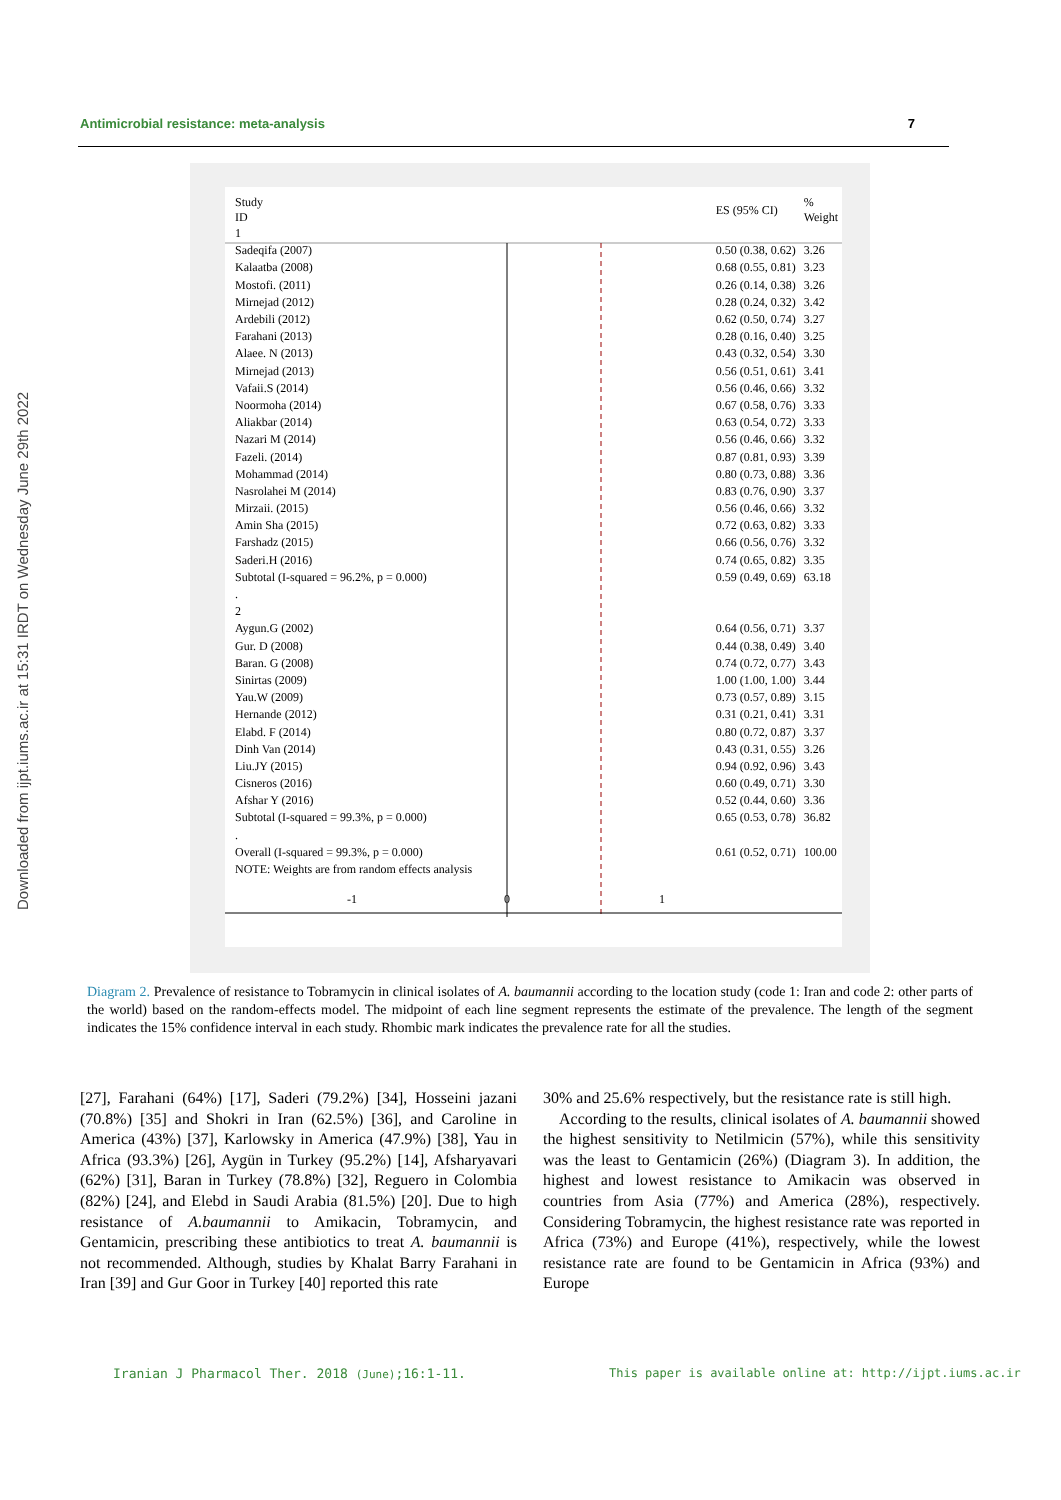Downloaded from ijpt.iums.ac.ir at 15:31 IRDT on Wednesday June 29th 2022
Antimicrobial resistance: meta-analysis 7
| Study ID | | ES (95% CI) | % Weight |
| 1 | | | |
| Sadeqifa (2007) | | 0.50 (0.38, 0.62) | 3.26 |
| Kalaatba (2008) | | 0.68 (0.55, 0.81) | 3.23 |
| Mostofi. (2011) | | 0.26 (0.14, 0.38) | 3.26 |
| Mirnejad (2012) | | 0.28 (0.24, 0.32) | 3.42 |
| Ardebili (2012) | | 0.62 (0.50, 0.74) | 3.27 |
| Farahani (2013) | | 0.28 (0.16, 0.40) | 3.25 |
| Alaee. N (2013) | | 0.43 (0.32, 0.54) | 3.30 |
| Mirnejad (2013) | | 0.56 (0.51, 0.61) | 3.41 |
| Vafaii.S (2014) | | 0.56 (0.46, 0.66) | 3.32 |
| Noormoha (2014) | | 0.67 (0.58, 0.76) | 3.33 |
| Aliakbar (2014) | | 0.63 (0.54, 0.72) | 3.33 |
| Nazari M (2014) | | 0.56 (0.46, 0.66) | 3.32 |
| Fazeli. (2014) | | 0.87 (0.81, 0.93) | 3.39 |
| Mohammad (2014) | | 0.80 (0.73, 0.88) | 3.36 |
| Nasrolahei M (2014) | | 0.83 (0.76, 0.90) | 3.37 |
| Mirzaii. (2015) | | 0.56 (0.46, 0.66) | 3.32 |
| Amin Sha (2015) | | 0.72 (0.63, 0.82) | 3.33 |
| Farshadz (2015) | | 0.66 (0.56, 0.76) | 3.32 |
| Saderi.H (2016) | | 0.74 (0.65, 0.82) | 3.35 |
| Subtotal (I-squared = 96.2%, p = 0.000) | | 0.59 (0.49, 0.69) | 63.18 |
| . | | | |
| 2 | | | |
| Aygun.G (2002) | | 0.64 (0.56, 0.71) | 3.37 |
| Gur. D (2008) | | 0.44 (0.38, 0.49) | 3.40 |
| Baran. G (2008) | | 0.74 (0.72, 0.77) | 3.43 |
| Sinirtas (2009) | | 1.00 (1.00, 1.00) | 3.44 |
| Yau.W (2009) | | 0.73 (0.57, 0.89) | 3.15 |
| Hernande (2012) | | 0.31 (0.21, 0.41) | 3.31 |
| Elabd. F (2014) | | 0.80 (0.72, 0.87) | 3.37 |
| Dinh Van (2014) | | 0.43 (0.31, 0.55) | 3.26 |
| Liu.JY (2015) | | 0.94 (0.92, 0.96) | 3.43 |
| Cisneros (2016) | | 0.60 (0.49, 0.71) | 3.30 |
| Afshar Y (2016) | | 0.52 (0.44, 0.60) | 3.36 |
| Subtotal (I-squared = 99.3%, p = 0.000) | | 0.65 (0.53, 0.78) | 36.82 |
| . | | | |
| Overall (I-squared = 99.3%, p = 0.000) | | 0.61 (0.52, 0.71) | 100.00 |
| NOTE: Weights are from random effects analysis | | | |
-1 0 1
Diagram 2. Prevalence of resistance to Tobramycin in clinical isolates of A. baumannii according to the location study (code 1: Iran and code 2: other parts of the world) based on the random-effects model. The midpoint of each line segment represents the estimate of the prevalence. The length of the segment indicates the 15% confidence interval in each study. Rhombic mark indicates the prevalence rate for all the studies.
[27], Farahani (64%) [17], Saderi (79.2%) [34], Hosseini jazani (70.8%) [35] and Shokri in Iran (62.5%) [36], and Caroline in America (43%) [37], Karlowsky in America (47.9%) [38], Yau in Africa (93.3%) [26], Aygün in Turkey (95.2%) [14], Afsharyavari (62%) [31], Baran in Turkey (78.8%) [32], Reguero in Colombia (82%) [24], and Elebd in Saudi Arabia (81.5%) [20]. Due to high resistance of A.baumannii to Amikacin, Tobramycin, and Gentamicin, prescribing these antibiotics to treat A. baumannii is not recommended. Although, studies by Khalat Barry Farahani in Iran [39] and Gur Goor in Turkey [40] reported this rate
30% and 25.6% respectively, but the resistance rate is still high.
According to the results, clinical isolates of A. baumannii showed the highest sensitivity to Netilmicin (57%), while this sensitivity was the least to Gentamicin (26%) (Diagram 3). In addition, the highest and lowest resistance to Amikacin was observed in countries from Asia (77%) and America (28%), respectively. Considering Tobramycin, the highest resistance rate was reported in Africa (73%) and Europe (41%), respectively, while the lowest resistance rate are found to be Gentamicin in Africa (93%) and Europe
Iranian J Pharmacol Ther. 2018 (June);16:1-11.
This paper is available online at: http://ijpt.iums.ac.ir